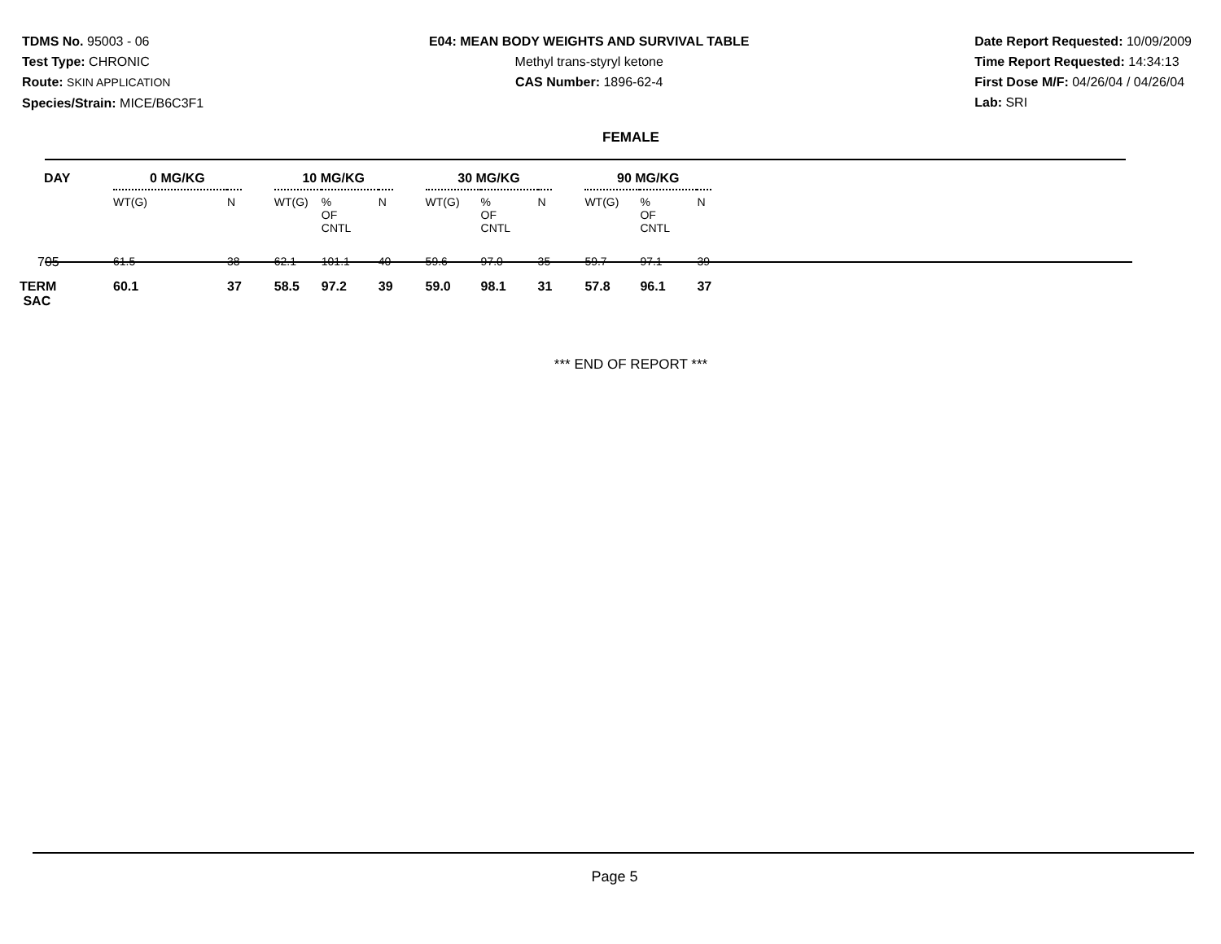TDMS No. 95003 - 06
Test Type: CHRONIC
Route: SKIN APPLICATION
Species/Strain: MICE/B6C3F1
E04: MEAN BODY WEIGHTS AND SURVIVAL TABLE
Methyl trans-styryl ketone
CAS Number: 1896-62-4
Date Report Requested: 10/09/2009
Time Report Requested: 14:34:13
First Dose M/F: 04/26/04 / 04/26/04
Lab: SRI
FEMALE
| DAY | 0 MG/KG | | | 10 MG/KG | | | | 30 MG/KG | | | | 90 MG/KG | | |
| --- | --- | --- | --- | --- | --- | --- | --- | --- | --- | --- | --- | --- | --- | --- |
| | WT(G) | N | | WT(G) | % OF CNTL | N | | WT(G) | % OF CNTL | N | | WT(G) | % OF CNTL | N |
| 705 | 61.5 | 38 | | 62.1 | 101.1 | 40 | | 59.6 | 97.0 | 35 | | 59.7 | 97.1 | 39 |
| TERM SAC | 60.1 | 37 | | 58.5 | 97.2 | 39 | | 59.0 | 98.1 | 31 | | 57.8 | 96.1 | 37 |
*** END OF REPORT ***
Page 5